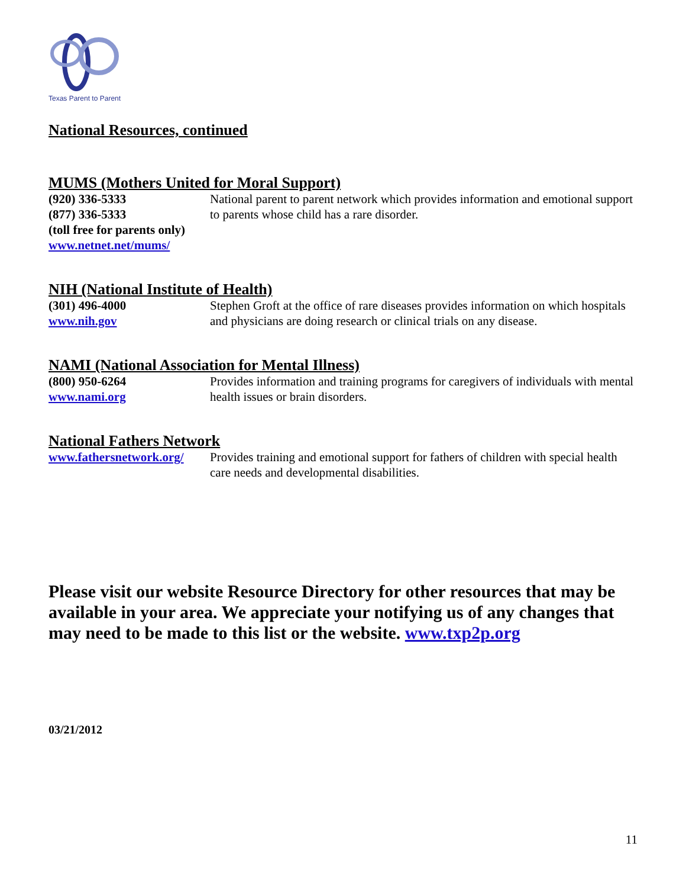Texas Parent to Parent
National Resources, continued
MUMS (Mothers United for Moral Support)
(920) 336-5333
(877) 336-5333
(toll free for parents only)
www.netnet.net/mums/
National parent to parent network which provides information and emotional support to parents whose child has a rare disorder.
NIH (National Institute of Health)
(301) 496-4000
www.nih.gov
Stephen Groft at the office of rare diseases provides information on which hospitals and physicians are doing research or clinical trials on any disease.
NAMI (National Association for Mental Illness)
(800) 950-6264
www.nami.org
Provides information and training programs for caregivers of individuals with mental health issues or brain disorders.
National Fathers Network
www.fathersnetwork.org/
Provides training and emotional support for fathers of children with special health care needs and developmental disabilities.
Please visit our website Resource Directory for other resources that may be available in your area. We appreciate your notifying us of any changes that may need to be made to this list or the website. www.txp2p.org
03/21/2012
11